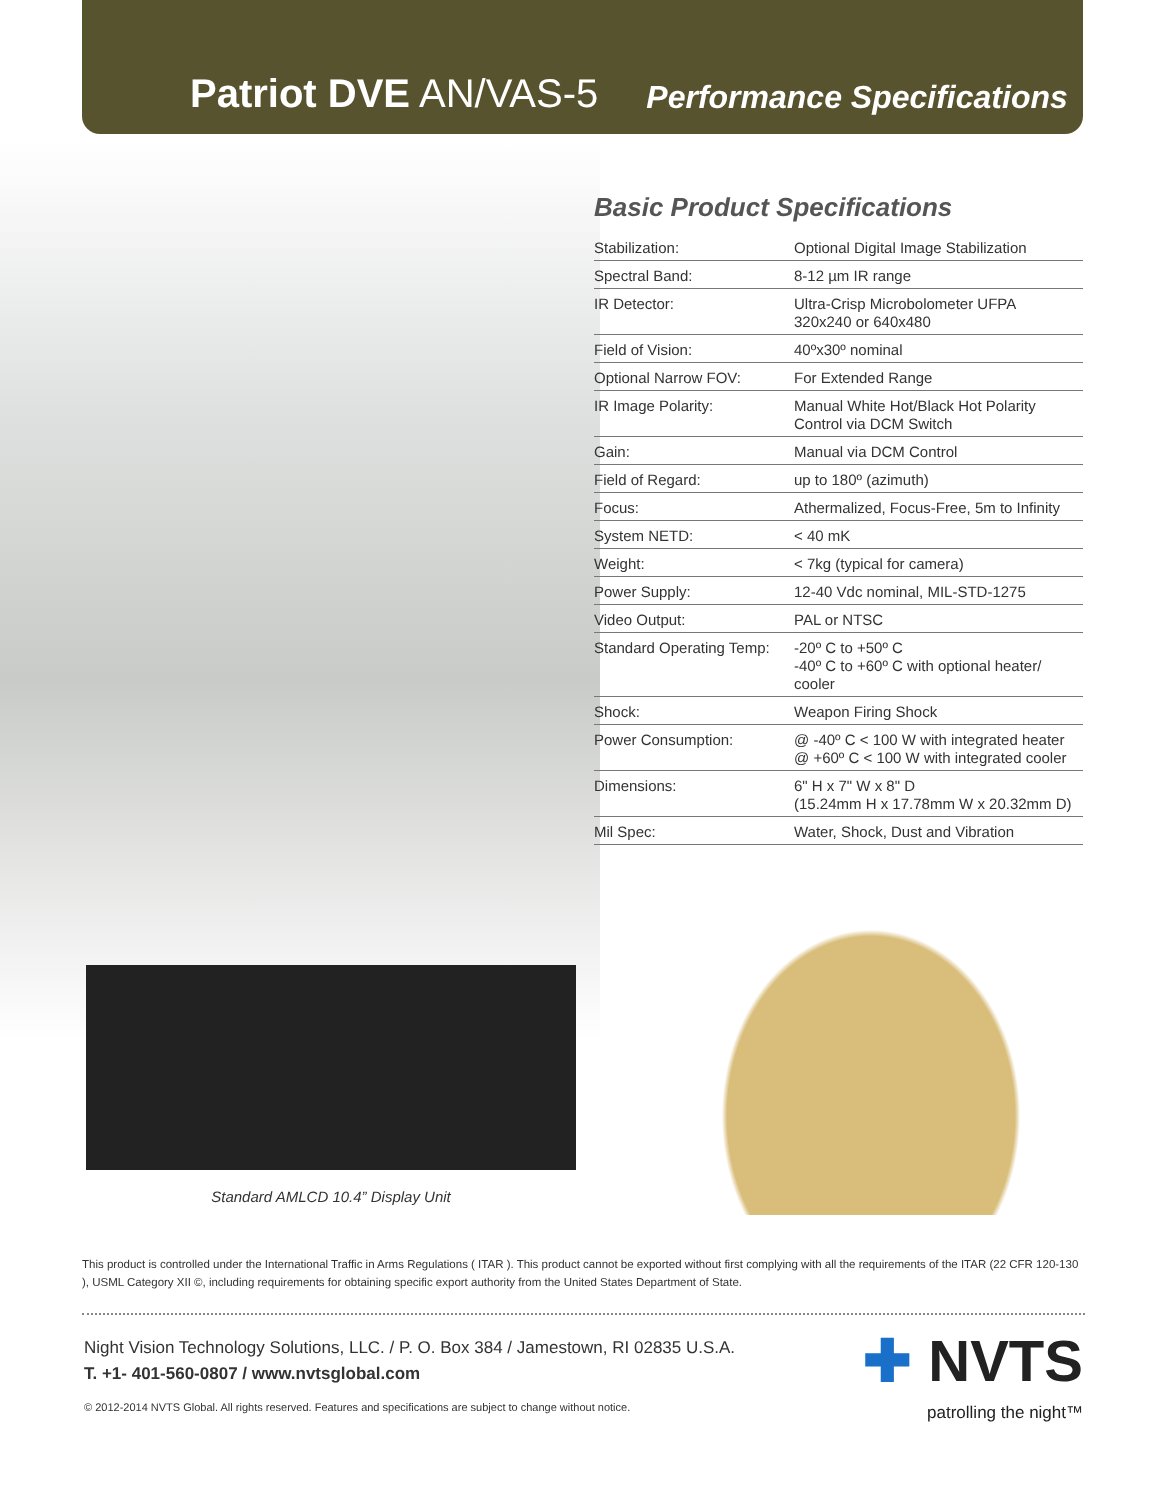Patriot DVE AN/VAS-5 Performance Specifications
Basic Product Specifications
| Stabilization: | Optional Digital Image Stabilization |
| Spectral Band: | 8-12 µm IR range |
| IR Detector: | Ultra-Crisp Microbolometer UFPA 320x240 or 640x480 |
| Field of Vision: | 40ºx30º nominal |
| Optional Narrow FOV: | For Extended Range |
| IR Image Polarity: | Manual White Hot/Black Hot Polarity Control via DCM Switch |
| Gain: | Manual via DCM Control |
| Field of Regard: | up to 180º (azimuth) |
| Focus: | Athermalized, Focus-Free, 5m to Infinity |
| System NETD: | < 40 mK |
| Weight: | < 7kg (typical for camera) |
| Power Supply: | 12-40 Vdc nominal, MIL-STD-1275 |
| Video Output: | PAL or NTSC |
| Standard Operating Temp: | -20º C to +50º C -40º C to +60º C with optional heater/ cooler |
| Shock: | Weapon Firing Shock |
| Power Consumption: | @ -40º C < 100 W with integrated heater @ +60º C < 100 W with integrated cooler |
| Dimensions: | 6" H x 7" W x 8" D (15.24mm H x 17.78mm W x 20.32mm D) |
| Mil Spec: | Water, Shock, Dust and Vibration |
Standard AMLCD 10.4” Display Unit
This product is controlled under the International Traffic in Arms Regulations ( ITAR ). This product cannot be exported without first complying with all the requirements of the ITAR (22 CFR 120-130 ), USML Category XII ©, including requirements for obtaining specific export authority from the United States Department of State.
Night Vision Technology Solutions, LLC. / P. O. Box 384 / Jamestown, RI 02835 U.S.A.
T. +1- 401-560-0807 / www.nvtsglobal.com
© 2012-2014 NVTS Global. All rights reserved. Features and specifications are subject to change without notice.
✚ NVTS
patrolling the night™